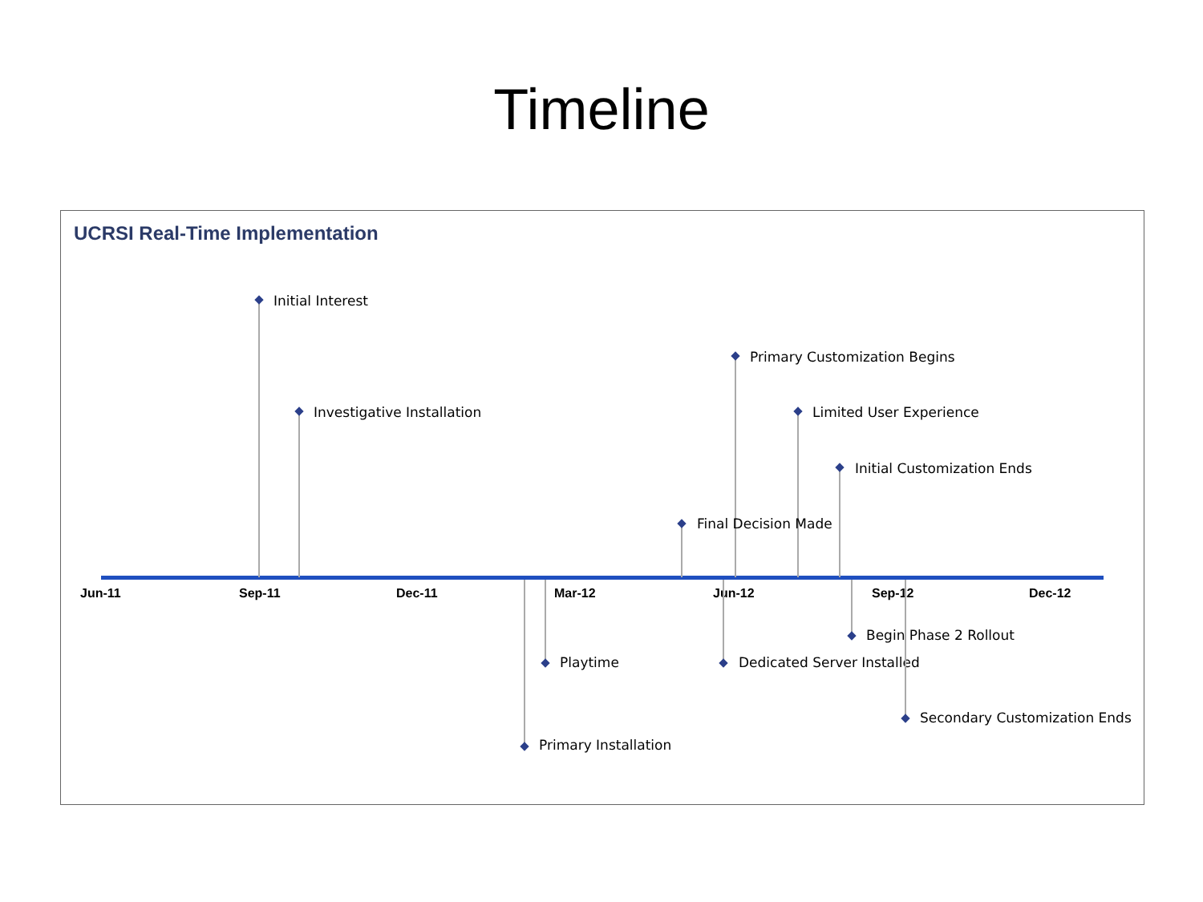Timeline
UCRSI Real-Time Implementation
Jun-11 Sep-11 Dec-11 Mar-12 Jun-12 Sep-12 Dec-12
Initial Interest
Investigative Installation
Primary Customization Begins
Limited User Experience
Initial Customization Ends
Final Decision Made
Begin Phase 2 Rollout
Playtime Dedicated Server Installed
Secondary Customization Ends
Primary Installation